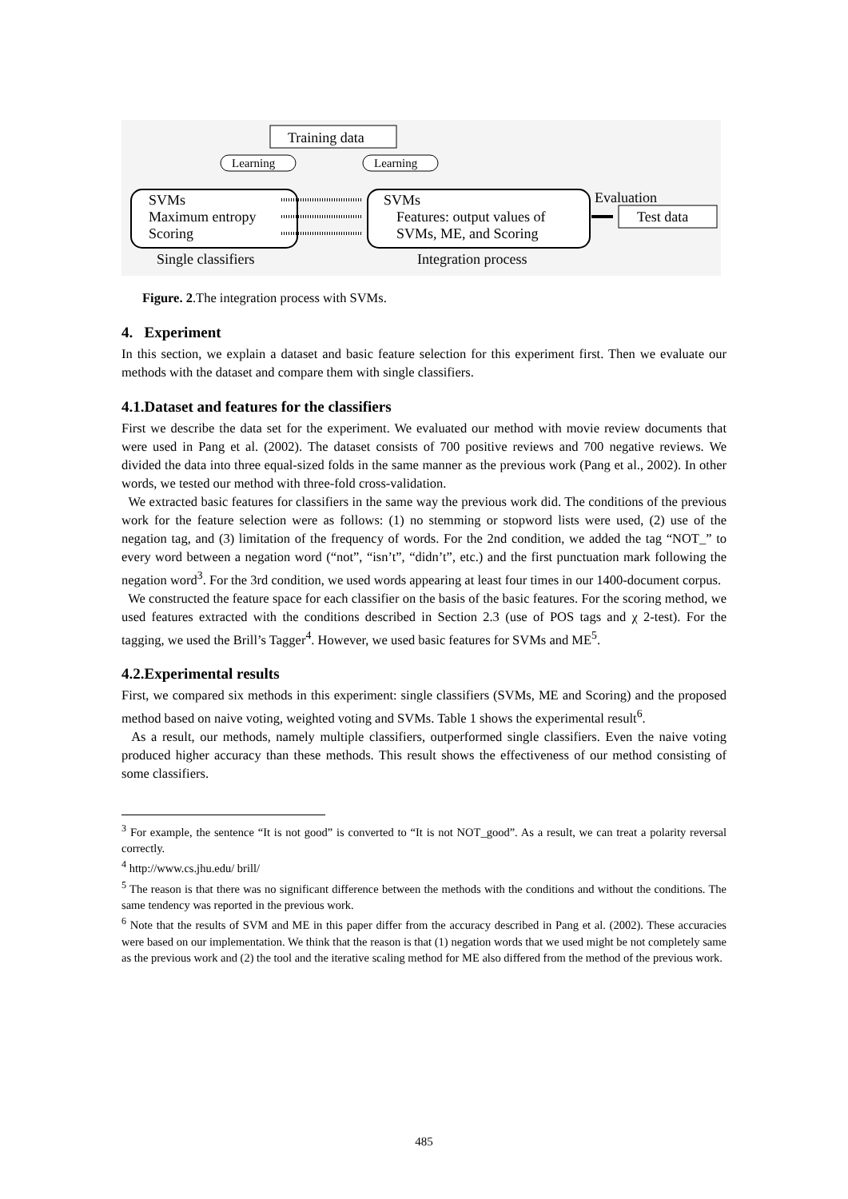Training data
Learning
Learning
SVMs
Maximum entropy
Scoring
SVMs
Features: output values of
SVMs, ME, and Scoring
Evaluation
Test data
Single classifiers
Integration process
Figure. 2.The integration process with SVMs.
4. Experiment
In this section, we explain a dataset and basic feature selection for this experiment first. Then we evaluate our methods with the dataset and compare them with single classifiers.
4.1.Dataset and features for the classifiers
First we describe the data set for the experiment. We evaluated our method with movie review documents that were used in Pang et al. (2002). The dataset consists of 700 positive reviews and 700 negative reviews. We divided the data into three equal-sized folds in the same manner as the previous work (Pang et al., 2002). In other words, we tested our method with three-fold cross-validation.
We extracted basic features for classifiers in the same way the previous work did. The conditions of the previous work for the feature selection were as follows: (1) no stemming or stopword lists were used, (2) use of the negation tag, and (3) limitation of the frequency of words. For the 2nd condition, we added the tag “NOT_” to every word between a negation word (“not”, “isn’t”, “didn’t”, etc.) and the first punctuation mark following the negation word<sup>3</sup>. For the 3rd condition, we used words appearing at least four times in our 1400-document corpus.
We constructed the feature space for each classifier on the basis of the basic features. For the scoring method, we used features extracted with the conditions described in Section 2.3 (use of POS tags and χ 2-test). For the tagging, we used the Brill’s Tagger<sup>4</sup>. However, we used basic features for SVMs and ME<sup>5</sup>.
4.2.Experimental results
First, we compared six methods in this experiment: single classifiers (SVMs, ME and Scoring) and the proposed method based on naive voting, weighted voting and SVMs. Table 1 shows the experimental result<sup>6</sup>.
As a result, our methods, namely multiple classifiers, outperformed single classifiers. Even the naive voting produced higher accuracy than these methods. This result shows the effectiveness of our method consisting of some classifiers.
<sup>3</sup> For example, the sentence “It is not good” is converted to “It is not NOT_good”. As a result, we can treat a polarity reversal correctly.
<sup>4</sup> http://www.cs.jhu.edu/ brill/
<sup>5</sup> The reason is that there was no significant difference between the methods with the conditions and without the conditions. The same tendency was reported in the previous work.
<sup>6</sup> Note that the results of SVM and ME in this paper differ from the accuracy described in Pang et al. (2002). These accuracies were based on our implementation. We think that the reason is that (1) negation words that we used might be not completely same as the previous work and (2) the tool and the iterative scaling method for ME also differed from the method of the previous work.
485